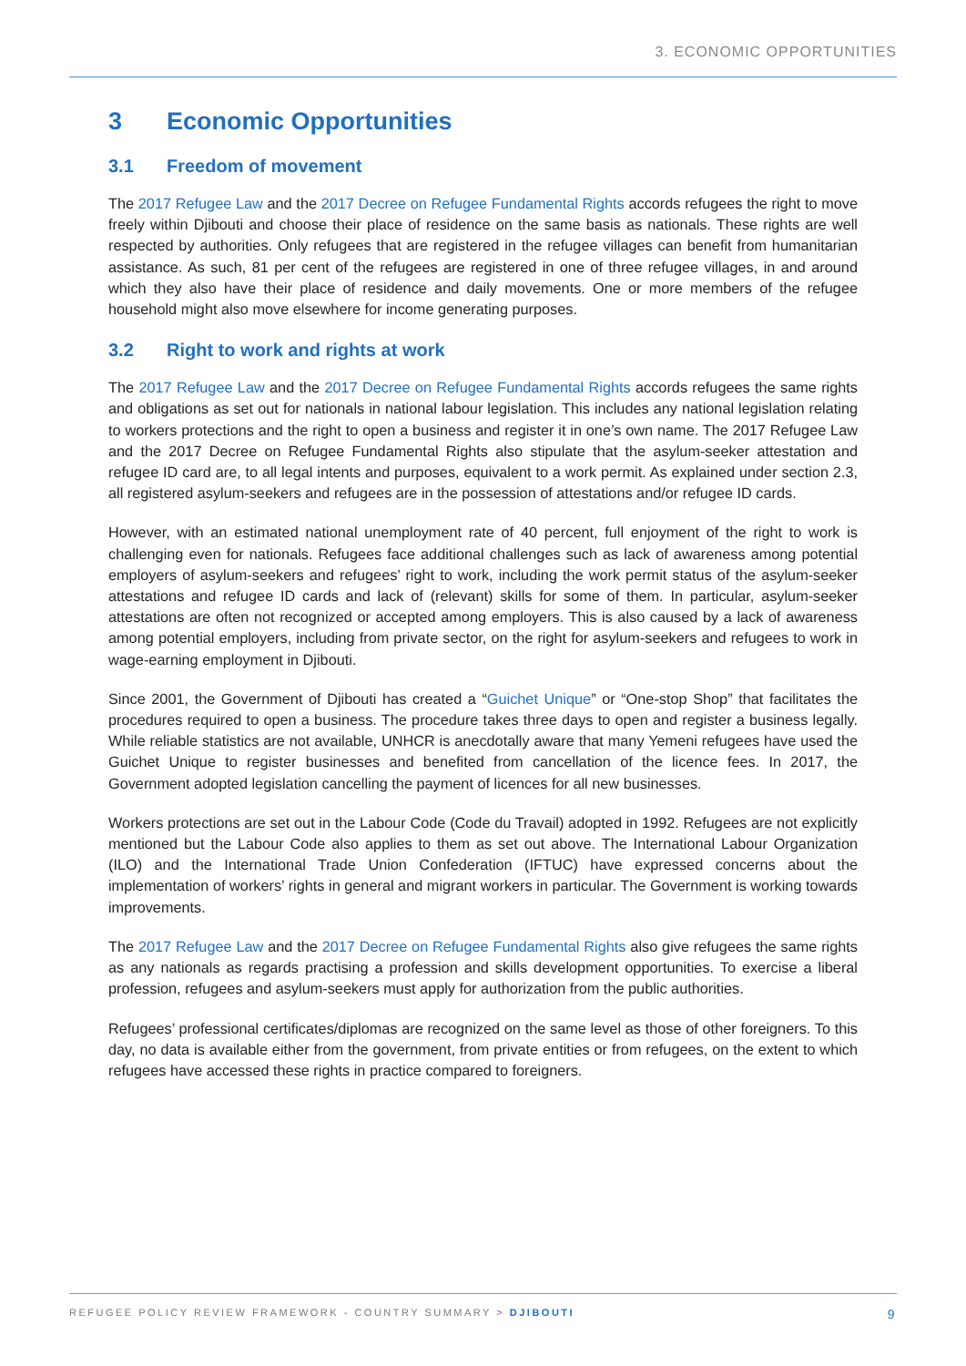3. ECONOMIC OPPORTUNITIES
3 Economic Opportunities
3.1 Freedom of movement
The 2017 Refugee Law and the 2017 Decree on Refugee Fundamental Rights accords refugees the right to move freely within Djibouti and choose their place of residence on the same basis as nationals. These rights are well respected by authorities. Only refugees that are registered in the refugee villages can benefit from humanitarian assistance. As such, 81 per cent of the refugees are registered in one of three refugee villages, in and around which they also have their place of residence and daily movements. One or more members of the refugee household might also move elsewhere for income generating purposes.
3.2 Right to work and rights at work
The 2017 Refugee Law and the 2017 Decree on Refugee Fundamental Rights accords refugees the same rights and obligations as set out for nationals in national labour legislation. This includes any national legislation relating to workers protections and the right to open a business and register it in one’s own name. The 2017 Refugee Law and the 2017 Decree on Refugee Fundamental Rights also stipulate that the asylum-seeker attestation and refugee ID card are, to all legal intents and purposes, equivalent to a work permit. As explained under section 2.3, all registered asylum-seekers and refugees are in the possession of attestations and/or refugee ID cards.
However, with an estimated national unemployment rate of 40 percent, full enjoyment of the right to work is challenging even for nationals. Refugees face additional challenges such as lack of awareness among potential employers of asylum-seekers and refugees’ right to work, including the work permit status of the asylum-seeker attestations and refugee ID cards and lack of (relevant) skills for some of them. In particular, asylum-seeker attestations are often not recognized or accepted among employers. This is also caused by a lack of awareness among potential employers, including from private sector, on the right for asylum-seekers and refugees to work in wage-earning employment in Djibouti.
Since 2001, the Government of Djibouti has created a “Guichet Unique” or “One-stop Shop” that facilitates the procedures required to open a business. The procedure takes three days to open and register a business legally. While reliable statistics are not available, UNHCR is anecdotally aware that many Yemeni refugees have used the Guichet Unique to register businesses and benefited from cancellation of the licence fees. In 2017, the Government adopted legislation cancelling the payment of licences for all new businesses.
Workers protections are set out in the Labour Code (Code du Travail) adopted in 1992. Refugees are not explicitly mentioned but the Labour Code also applies to them as set out above. The International Labour Organization (ILO) and the International Trade Union Confederation (IFTUC) have expressed concerns about the implementation of workers’ rights in general and migrant workers in particular. The Government is working towards improvements.
The 2017 Refugee Law and the 2017 Decree on Refugee Fundamental Rights also give refugees the same rights as any nationals as regards practising a profession and skills development opportunities. To exercise a liberal profession, refugees and asylum-seekers must apply for authorization from the public authorities.
Refugees’ professional certificates/diplomas are recognized on the same level as those of other foreigners. To this day, no data is available either from the government, from private entities or from refugees, on the extent to which refugees have accessed these rights in practice compared to foreigners.
REFUGEE POLICY REVIEW FRAMEWORK - COUNTRY SUMMARY > DJIBOUTI 9